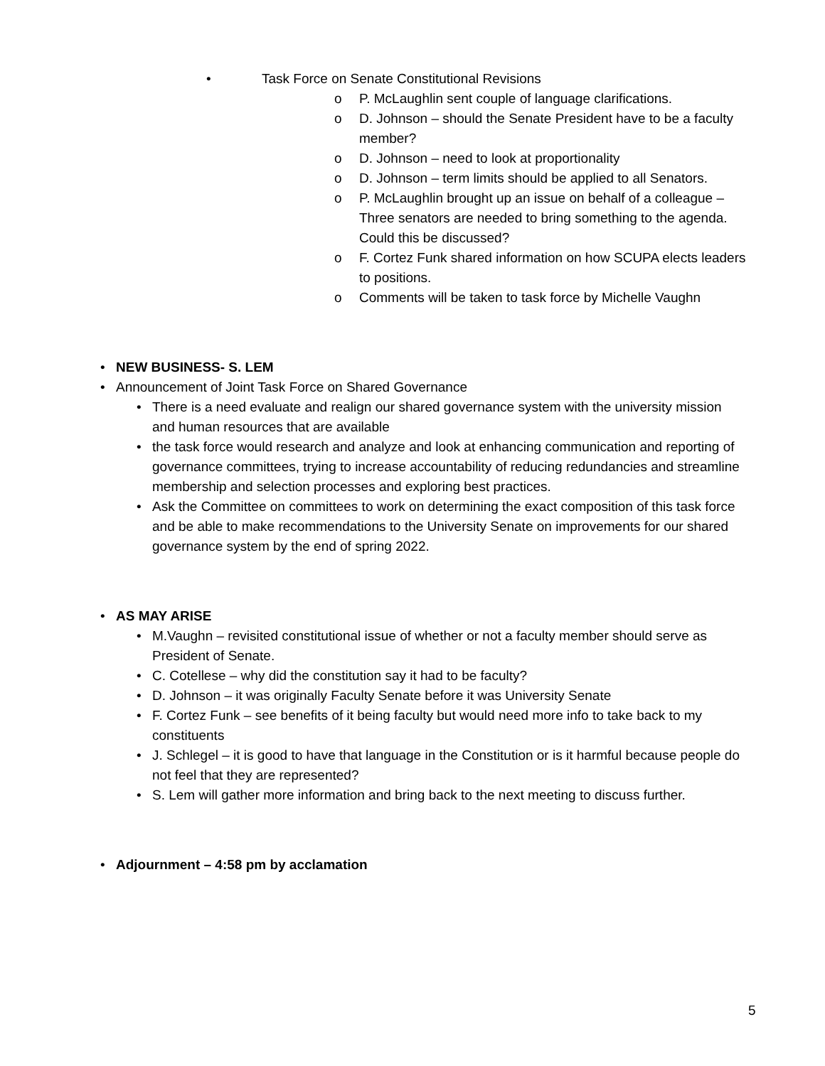• Task Force on Senate Constitutional Revisions
o P. McLaughlin sent couple of language clarifications.
o D. Johnson – should the Senate President have to be a faculty member?
o D. Johnson – need to look at proportionality
o D. Johnson – term limits should be applied to all Senators.
o P. McLaughlin brought up an issue on behalf of a colleague – Three senators are needed to bring something to the agenda. Could this be discussed?
o F. Cortez Funk shared information on how SCUPA elects leaders to positions.
o Comments will be taken to task force by Michelle Vaughn
• NEW BUSINESS- S. LEM
• Announcement of Joint Task Force on Shared Governance
• There is a need evaluate and realign our shared governance system with the university mission and human resources that are available
• the task force would research and analyze and look at enhancing communication and reporting of governance committees, trying to increase accountability of reducing redundancies and streamline membership and selection processes and exploring best practices.
• Ask the Committee on committees to work on determining the exact composition of this task force and be able to make recommendations to the University Senate on improvements for our shared governance system by the end of spring 2022.
• AS MAY ARISE
• M.Vaughn – revisited constitutional issue of whether or not a faculty member should serve as President of Senate.
• C. Cotellese – why did the constitution say it had to be faculty?
• D. Johnson – it was originally Faculty Senate before it was University Senate
• F. Cortez Funk – see benefits of it being faculty but would need more info to take back to my constituents
• J. Schlegel – it is good to have that language in the Constitution or is it harmful because people do not feel that they are represented?
• S. Lem will gather more information and bring back to the next meeting to discuss further.
• Adjournment – 4:58 pm by acclamation
5